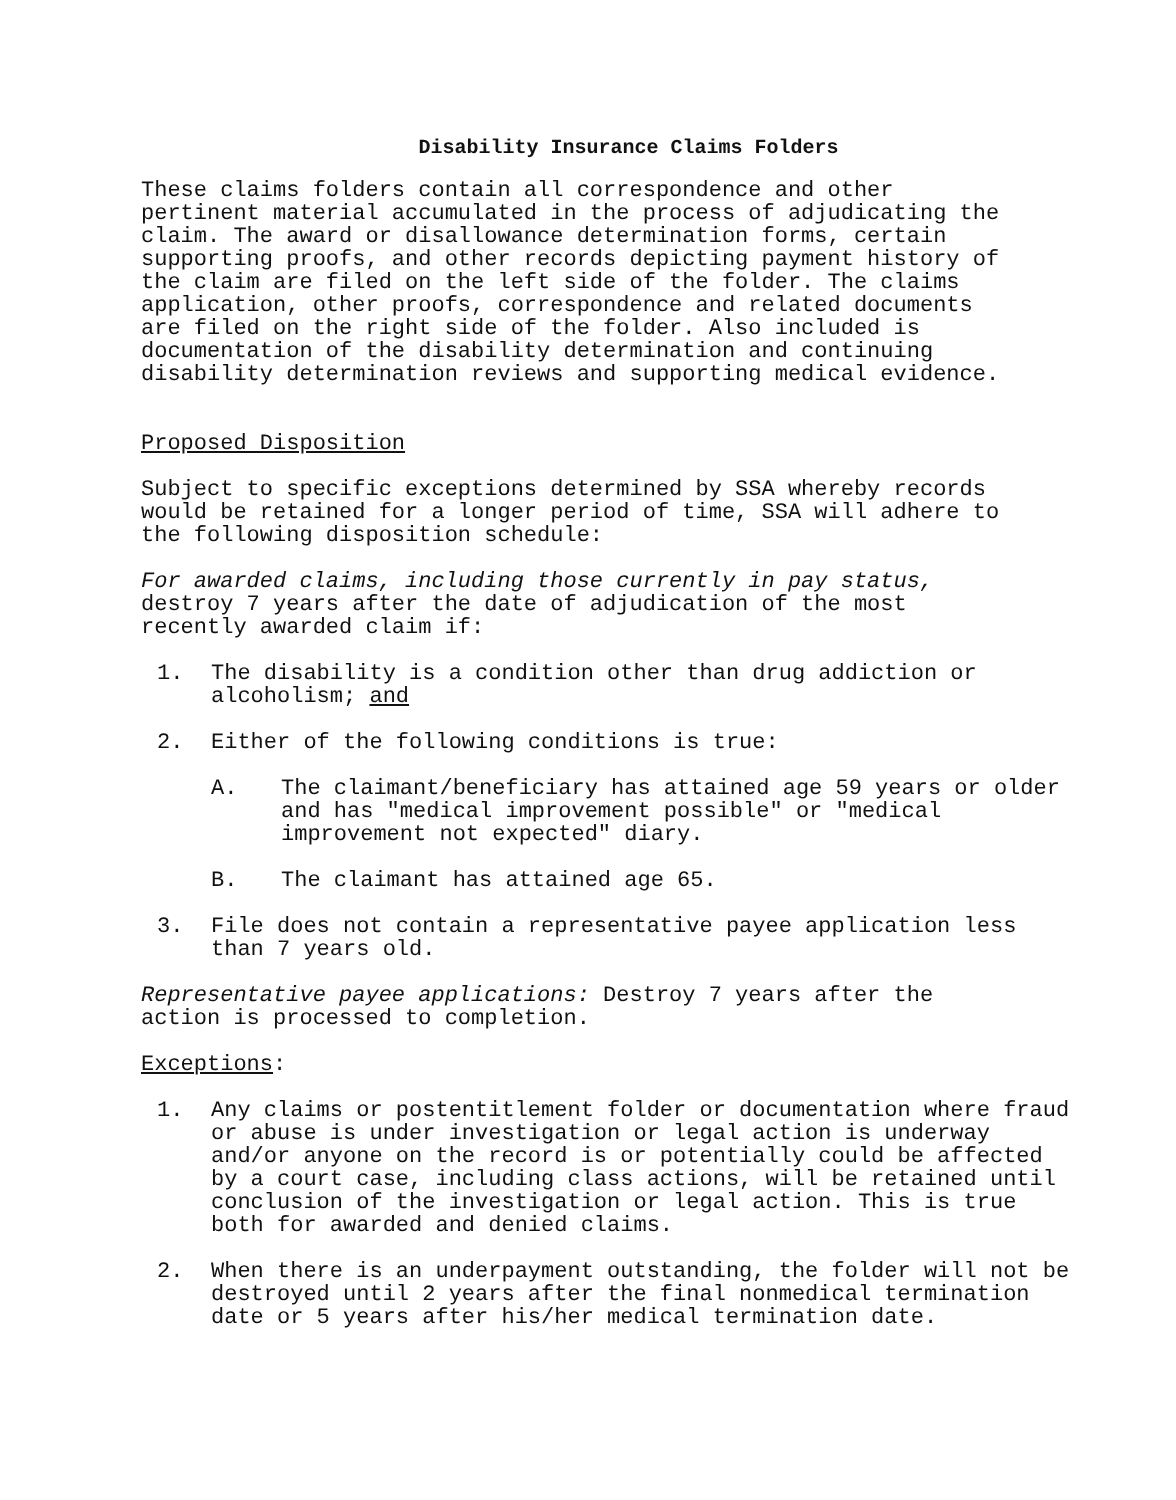Disability Insurance Claims Folders
These claims folders contain all correspondence and other pertinent material accumulated in the process of adjudicating the claim. The award or disallowance determination forms, certain supporting proofs, and other records depicting payment history of the claim are filed on the left side of the folder. The claims application, other proofs, correspondence and related documents are filed on the right side of the folder. Also included is documentation of the disability determination and continuing disability determination reviews and supporting medical evidence.
Proposed Disposition
Subject to specific exceptions determined by SSA whereby records would be retained for a longer period of time, SSA will adhere to the following disposition schedule:
For awarded claims, including those currently in pay status, destroy 7 years after the date of adjudication of the most recently awarded claim if:
1. The disability is a condition other than drug addiction or alcoholism; and
2. Either of the following conditions is true:
A. The claimant/beneficiary has attained age 59 years or older and has "medical improvement possible" or "medical improvement not expected" diary.
B. The claimant has attained age 65.
3. File does not contain a representative payee application less than 7 years old.
Representative payee applications: Destroy 7 years after the action is processed to completion.
Exceptions:
1. Any claims or postentitlement folder or documentation where fraud or abuse is under investigation or legal action is underway and/or anyone on the record is or potentially could be affected by a court case, including class actions, will be retained until conclusion of the investigation or legal action. This is true both for awarded and denied claims.
2. When there is an underpayment outstanding, the folder will not be destroyed until 2 years after the final nonmedical termination date or 5 years after his/her medical termination date.